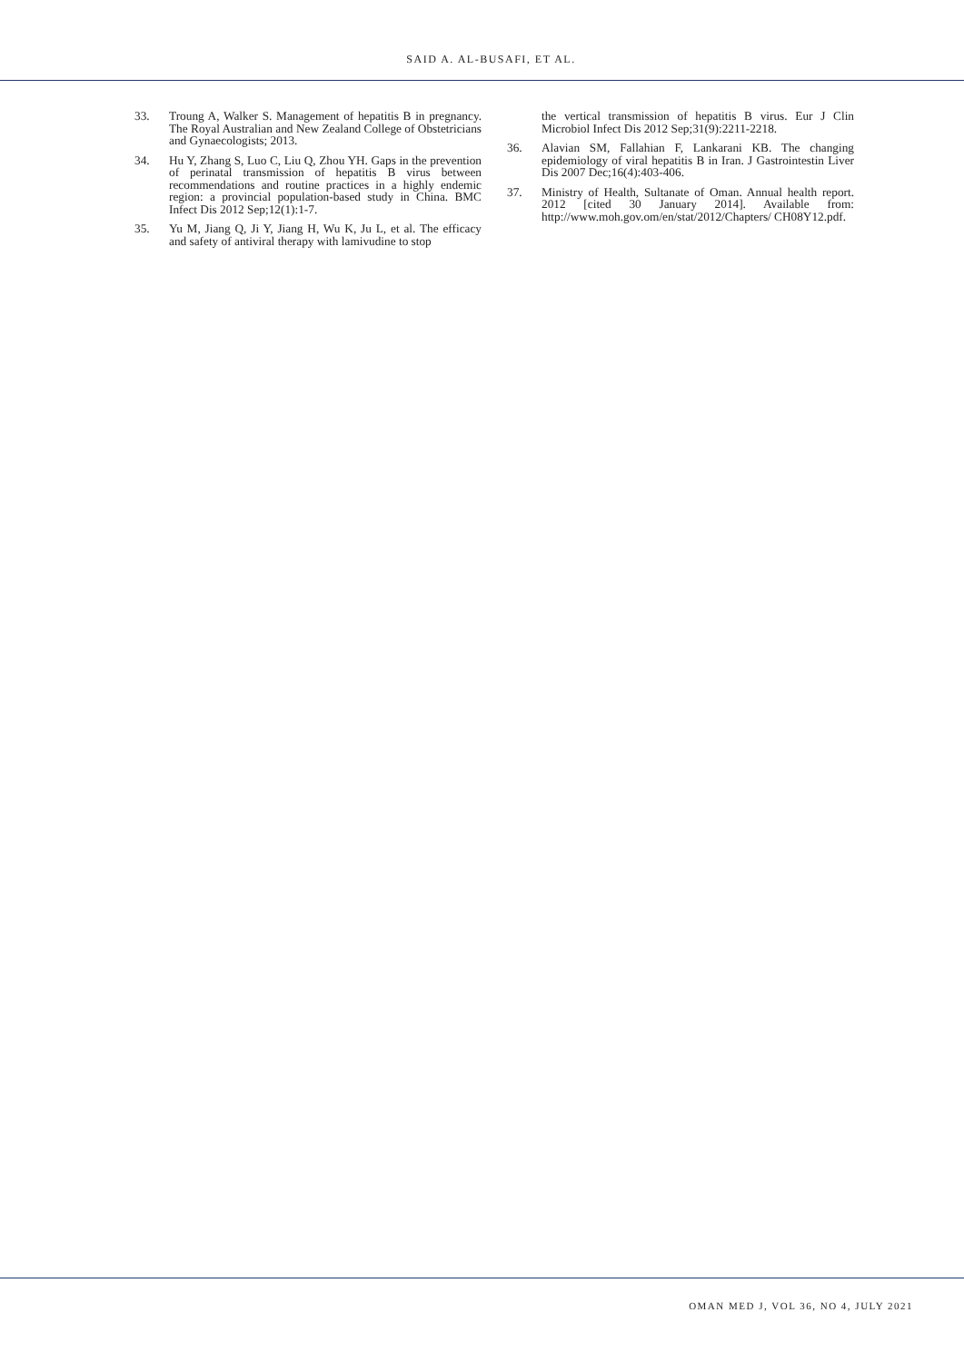SAID A. AL-BUSAFI, ET AL.
33. Troung A, Walker S. Management of hepatitis B in pregnancy. The Royal Australian and New Zealand College of Obstetricians and Gynaecologists; 2013.
34. Hu Y, Zhang S, Luo C, Liu Q, Zhou YH. Gaps in the prevention of perinatal transmission of hepatitis B virus between recommendations and routine practices in a highly endemic region: a provincial population-based study in China. BMC Infect Dis 2012 Sep;12(1):1-7.
35. Yu M, Jiang Q, Ji Y, Jiang H, Wu K, Ju L, et al. The efficacy and safety of antiviral therapy with lamivudine to stop
the vertical transmission of hepatitis B virus. Eur J Clin Microbiol Infect Dis 2012 Sep;31(9):2211-2218.
36. Alavian SM, Fallahian F, Lankarani KB. The changing epidemiology of viral hepatitis B in Iran. J Gastrointestin Liver Dis 2007 Dec;16(4):403-406.
37. Ministry of Health, Sultanate of Oman. Annual health report. 2012 [cited 30 January 2014]. Available from: http://www.moh.gov.om/en/stat/2012/Chapters/ CH08Y12.pdf.
OMAN MED J, VOL 36, NO 4, JULY 2021